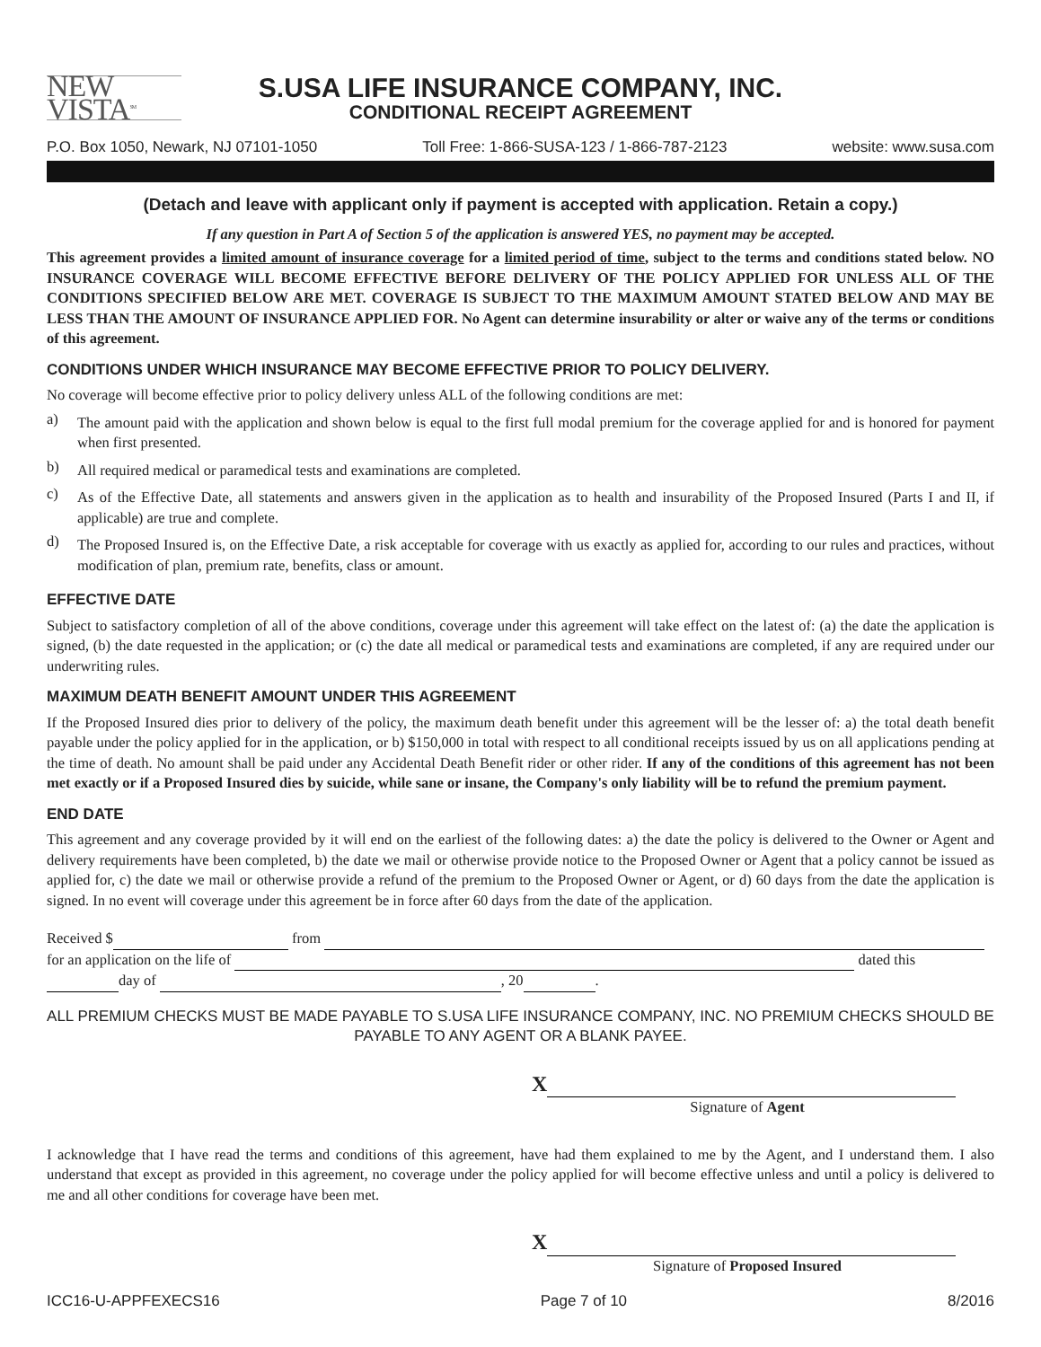NEW VISTA<sup>SM</sup>
S.USA LIFE INSURANCE COMPANY, INC.
CONDITIONAL RECEIPT AGREEMENT
P.O. Box 1050, Newark, NJ 07101-1050 Toll Free: 1-866-SUSA-123 / 1-866-787-2123 website: www.susa.com
(Detach and leave with applicant only if payment is accepted with application. Retain a copy.)
If any question in Part A of Section 5 of the application is answered YES, no payment may be accepted.
This agreement provides a limited amount of insurance coverage for a limited period of time, subject to the terms and conditions stated below. NO INSURANCE COVERAGE WILL BECOME EFFECTIVE BEFORE DELIVERY OF THE POLICY APPLIED FOR UNLESS ALL OF THE CONDITIONS SPECIFIED BELOW ARE MET. COVERAGE IS SUBJECT TO THE MAXIMUM AMOUNT STATED BELOW AND MAY BE LESS THAN THE AMOUNT OF INSURANCE APPLIED FOR. No Agent can determine insurability or alter or waive any of the terms or conditions of this agreement.
CONDITIONS UNDER WHICH INSURANCE MAY BECOME EFFECTIVE PRIOR TO POLICY DELIVERY.
No coverage will become effective prior to policy delivery unless ALL of the following conditions are met:
a)
The amount paid with the application and shown below is equal to the first full modal premium for the coverage applied for and is honored for payment when first presented.
b)
All required medical or paramedical tests and examinations are completed.
c)
As of the Effective Date, all statements and answers given in the application as to health and insurability of the Proposed Insured (Parts I and II, if applicable) are true and complete.
d)
The Proposed Insured is, on the Effective Date, a risk acceptable for coverage with us exactly as applied for, according to our rules and practices, without modification of plan, premium rate, benefits, class or amount.
EFFECTIVE DATE
Subject to satisfactory completion of all of the above conditions, coverage under this agreement will take effect on the latest of: (a) the date the application is signed, (b) the date requested in the application; or (c) the date all medical or paramedical tests and examinations are completed, if any are required under our underwriting rules.
MAXIMUM DEATH BENEFIT AMOUNT UNDER THIS AGREEMENT
If the Proposed Insured dies prior to delivery of the policy, the maximum death benefit under this agreement will be the lesser of: a) the total death benefit payable under the policy applied for in the application, or b) $150,000 in total with respect to all conditional receipts issued by us on all applications pending at the time of death. No amount shall be paid under any Accidental Death Benefit rider or other rider. If any of the conditions of this agreement has not been met exactly or if a Proposed Insured dies by suicide, while sane or insane, the Company's only liability will be to refund the premium payment.
END DATE
This agreement and any coverage provided by it will end on the earliest of the following dates: a) the date the policy is delivered to the Owner or Agent and delivery requirements have been completed, b) the date we mail or otherwise provide notice to the Proposed Owner or Agent that a policy cannot be issued as applied for, c) the date we mail or otherwise provide a refund of the premium to the Proposed Owner or Agent, or d) 60 days from the date the application is signed. In no event will coverage under this agreement be in force after 60 days from the date of the application.
Received $ from
for an application on the life of dated this
day of , 20 .
ALL PREMIUM CHECKS MUST BE MADE PAYABLE TO S.USA LIFE INSURANCE COMPANY, INC. NO PREMIUM CHECKS SHOULD BE PAYABLE TO ANY AGENT OR A BLANK PAYEE.
X
Signature of Agent
I acknowledge that I have read the terms and conditions of this agreement, have had them explained to me by the Agent, and I understand them. I also understand that except as provided in this agreement, no coverage under the policy applied for will become effective unless and until a policy is delivered to me and all other conditions for coverage have been met.
X
Signature of Proposed Insured
ICC16-U-APPFEXECS16 Page 7 of 10 8/2016